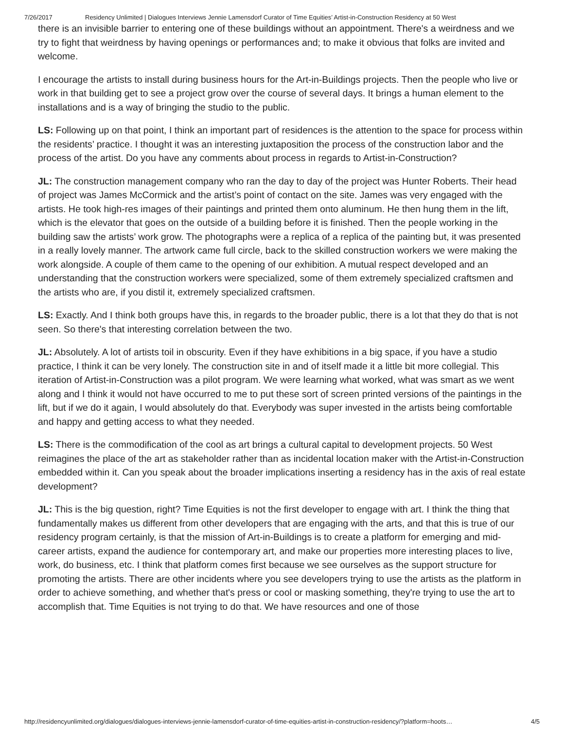7/26/2017 Residency Unlimited | Dialogues Interviews Jennie Lamensdorf Curator of Time Equities’ Artist-in-Construction Residency at 50 West
there is an invisible barrier to entering one of these buildings without an appointment. There's a weirdness and we try to fight that weirdness by having openings or performances and; to make it obvious that folks are invited and welcome.
I encourage the artists to install during business hours for the Art-in-Buildings projects. Then the people who live or work in that building get to see a project grow over the course of several days. It brings a human element to the installations and is a way of bringing the studio to the public.
LS: Following up on that point, I think an important part of residences is the attention to the space for process within the residents’ practice. I thought it was an interesting juxtaposition the process of the construction labor and the process of the artist. Do you have any comments about process in regards to Artist-in-Construction?
JL: The construction management company who ran the day to day of the project was Hunter Roberts. Their head of project was James McCormick and the artist’s point of contact on the site. James was very engaged with the artists. He took high-res images of their paintings and printed them onto aluminum. He then hung them in the lift, which is the elevator that goes on the outside of a building before it is finished. Then the people working in the building saw the artists’ work grow. The photographs were a replica of a replica of the painting but, it was presented in a really lovely manner. The artwork came full circle, back to the skilled construction workers we were making the work alongside. A couple of them came to the opening of our exhibition. A mutual respect developed and an understanding that the construction workers were specialized, some of them extremely specialized craftsmen and the artists who are, if you distil it, extremely specialized craftsmen.
LS: Exactly. And I think both groups have this, in regards to the broader public, there is a lot that they do that is not seen. So there's that interesting correlation between the two.
JL: Absolutely. A lot of artists toil in obscurity. Even if they have exhibitions in a big space, if you have a studio practice, I think it can be very lonely. The construction site in and of itself made it a little bit more collegial. This iteration of Artist-in-Construction was a pilot program. We were learning what worked, what was smart as we went along and I think it would not have occurred to me to put these sort of screen printed versions of the paintings in the lift, but if we do it again, I would absolutely do that. Everybody was super invested in the artists being comfortable and happy and getting access to what they needed.
LS: There is the commodification of the cool as art brings a cultural capital to development projects. 50 West reimagines the place of the art as stakeholder rather than as incidental location maker with the Artist-in-Construction embedded within it. Can you speak about the broader implications inserting a residency has in the axis of real estate development?
JL: This is the big question, right? Time Equities is not the first developer to engage with art. I think the thing that fundamentally makes us different from other developers that are engaging with the arts, and that this is true of our residency program certainly, is that the mission of Art-in-Buildings is to create a platform for emerging and mid-career artists, expand the audience for contemporary art, and make our properties more interesting places to live, work, do business, etc. I think that platform comes first because we see ourselves as the support structure for promoting the artists. There are other incidents where you see developers trying to use the artists as the platform in order to achieve something, and whether that's press or cool or masking something, they're trying to use the art to accomplish that. Time Equities is not trying to do that. We have resources and one of those
http://residencyunlimited.org/dialogues/dialogues-interviews-jennie-lamensdorf-curator-of-time-equities-artist-in-construction-residency/?platform=hoots… 4/5